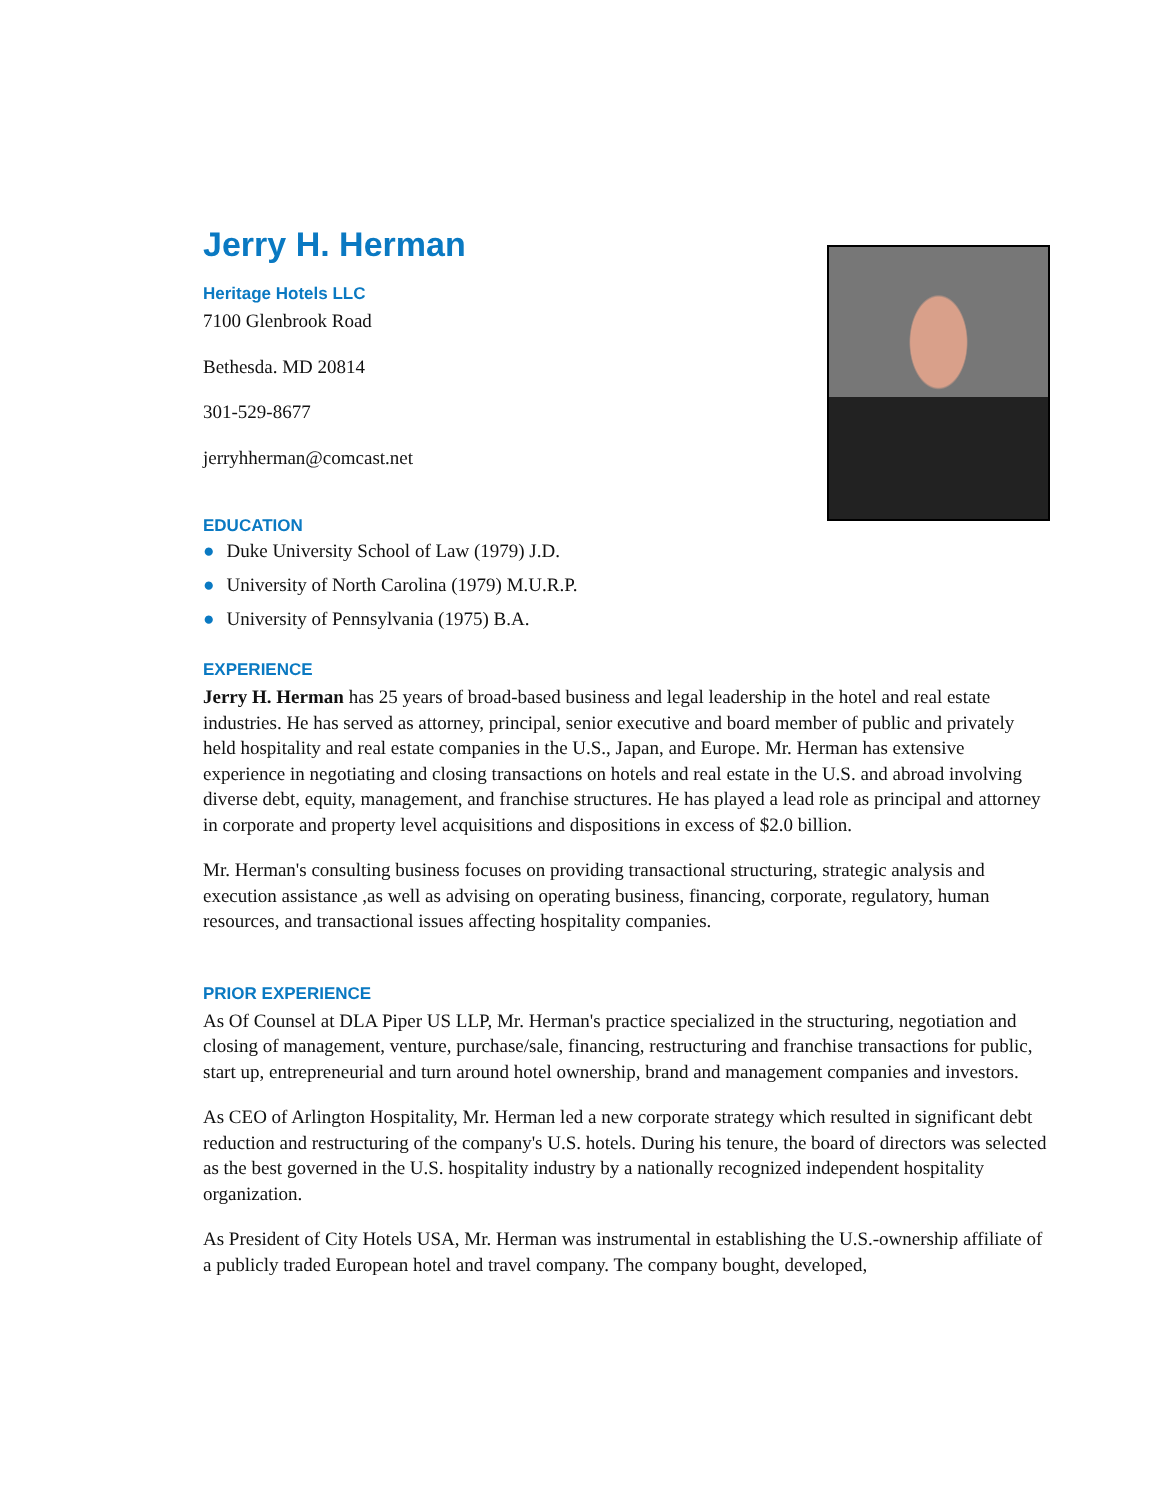Jerry H. Herman
Heritage Hotels LLC
7100 Glenbrook Road
Bethesda. MD 20814
301-529-8677
jerryhherman@comcast.net
EDUCATION
● Duke University School of Law (1979) J.D.
● University of North Carolina (1979) M.U.R.P.
● University of Pennsylvania (1975) B.A.
EXPERIENCE
Jerry H. Herman has 25 years of broad-based business and legal leadership in the hotel and real estate industries. He has served as attorney, principal, senior executive and board member of public and privately held hospitality and real estate companies in the U.S., Japan, and Europe. Mr. Herman has extensive experience in negotiating and closing transactions on hotels and real estate in the U.S. and abroad involving diverse debt, equity, management, and franchise structures. He has played a lead role as principal and attorney in corporate and property level acquisitions and dispositions in excess of $2.0 billion.
Mr. Herman's consulting business focuses on providing transactional structuring, strategic analysis and execution assistance ,as well as advising on operating business, financing, corporate, regulatory, human resources, and transactional issues affecting hospitality companies.
PRIOR EXPERIENCE
As Of Counsel at DLA Piper US LLP, Mr. Herman's practice specialized in the structuring, negotiation and closing of management, venture, purchase/sale, financing, restructuring and franchise transactions for public, start up, entrepreneurial and turn around hotel ownership, brand and management companies and investors.
As CEO of Arlington Hospitality, Mr. Herman led a new corporate strategy which resulted in significant debt reduction and restructuring of the company's U.S. hotels. During his tenure, the board of directors was selected as the best governed in the U.S. hospitality industry by a nationally recognized independent hospitality organization.
As President of City Hotels USA, Mr. Herman was instrumental in establishing the U.S.-ownership affiliate of a publicly traded European hotel and travel company. The company bought, developed,